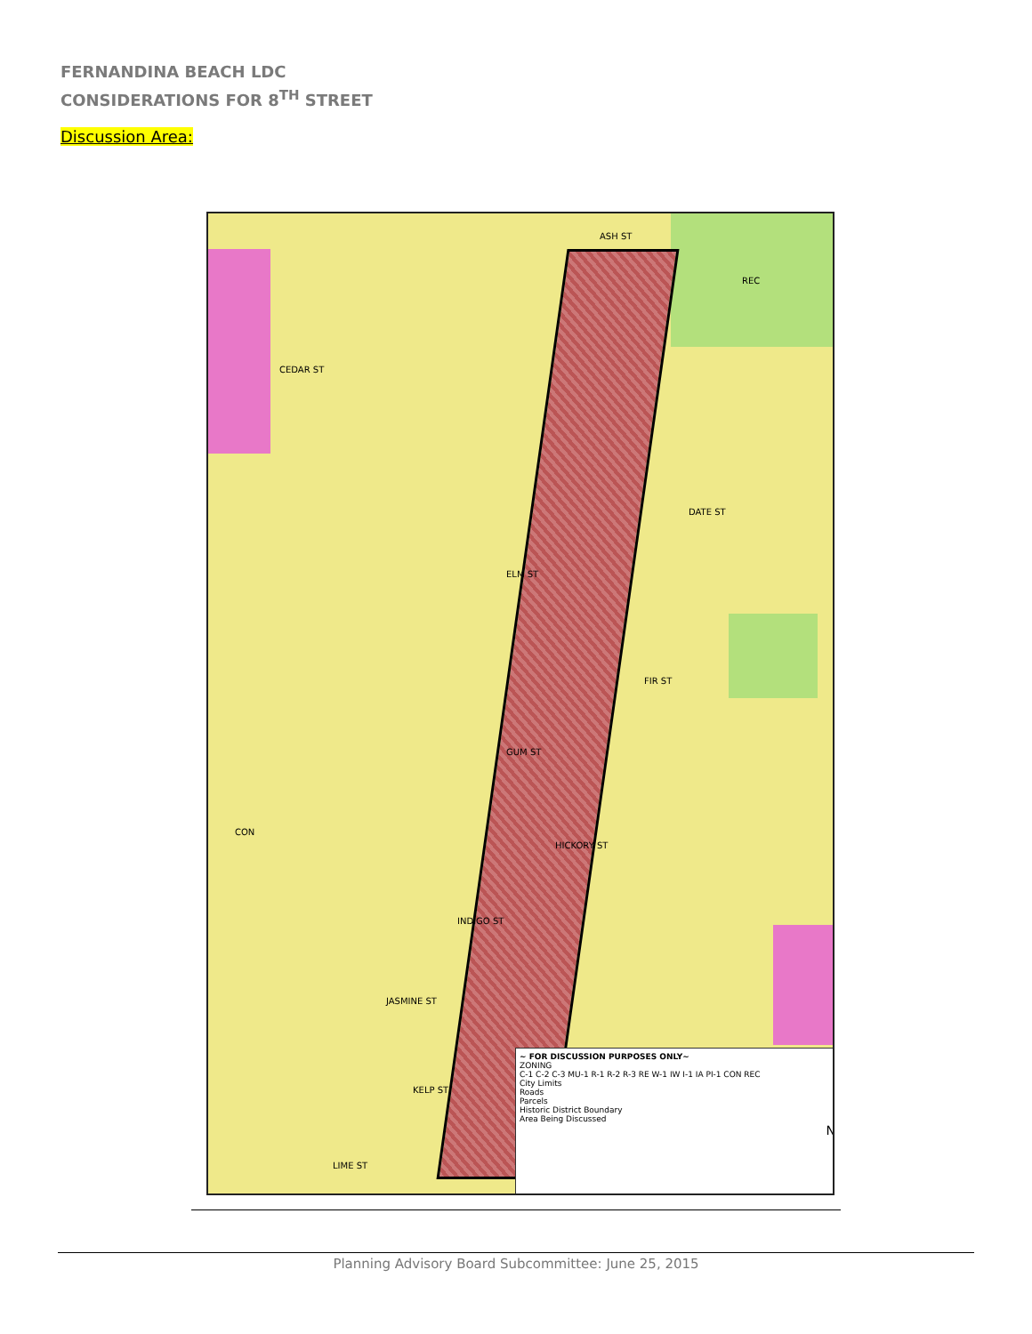FERNANDINA BEACH LDC
CONSIDERATIONS FOR 8<sup>TH</sup> STREET
Discussion Area:
ASH ST
CEDAR ST
DATE ST
ELM ST
FIR ST
GUM ST
HICKORY ST
INDIGO ST
JASMINE ST
KELP ST
LIME ST
CON
REC
~ FOR DISCUSSION PURPOSES ONLY~
ZONING
C-1 C-2 C-3 MU-1 R-1 R-2 R-3 RE W-1 IW I-1 IA PI-1 CON REC
City Limits
Roads
Parcels
Historic District Boundary
Area Being Discussed
N
Planning Advisory Board Subcommittee: June 25, 2015